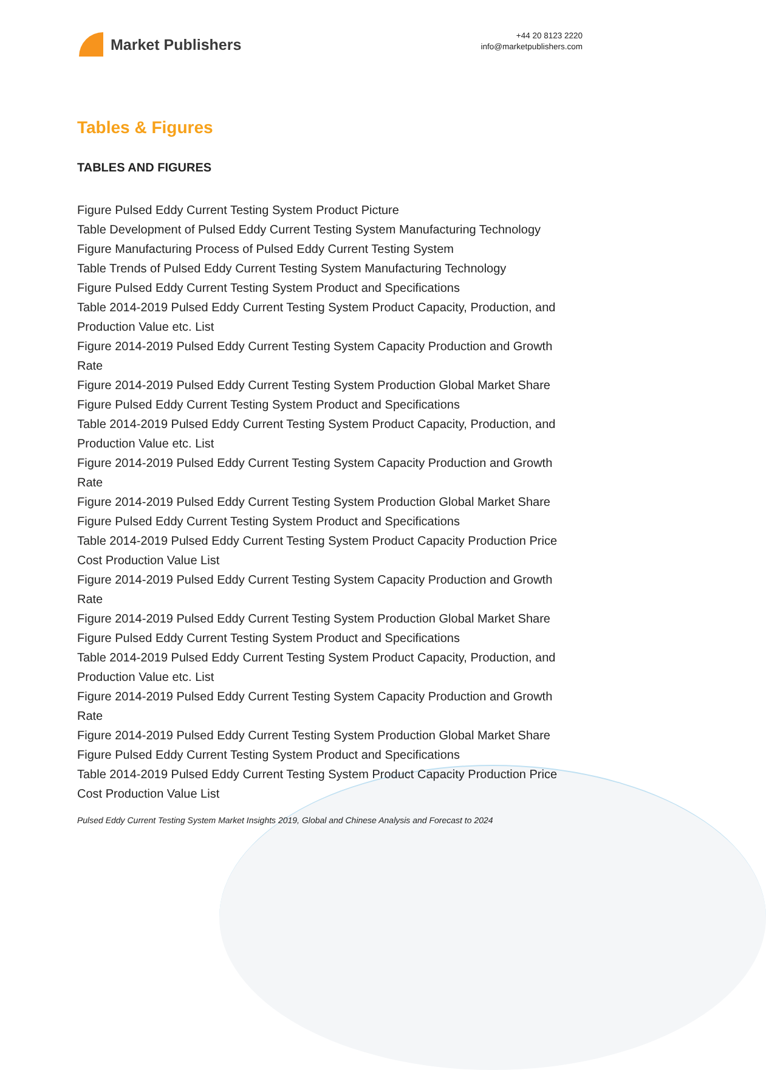Market Publishers
+44 20 8123 2220
info@marketpublishers.com
Tables & Figures
TABLES AND FIGURES
Figure Pulsed Eddy Current Testing System Product Picture
Table Development of Pulsed Eddy Current Testing System Manufacturing Technology
Figure Manufacturing Process of Pulsed Eddy Current Testing System
Table Trends of Pulsed Eddy Current Testing System Manufacturing Technology
Figure Pulsed Eddy Current Testing System Product and Specifications
Table 2014-2019 Pulsed Eddy Current Testing System Product Capacity, Production, and Production Value etc. List
Figure 2014-2019 Pulsed Eddy Current Testing System Capacity Production and Growth Rate
Figure 2014-2019 Pulsed Eddy Current Testing System Production Global Market Share
Figure Pulsed Eddy Current Testing System Product and Specifications
Table 2014-2019 Pulsed Eddy Current Testing System Product Capacity, Production, and Production Value etc. List
Figure 2014-2019 Pulsed Eddy Current Testing System Capacity Production and Growth Rate
Figure 2014-2019 Pulsed Eddy Current Testing System Production Global Market Share
Figure Pulsed Eddy Current Testing System Product and Specifications
Table 2014-2019 Pulsed Eddy Current Testing System Product Capacity Production Price Cost Production Value List
Figure 2014-2019 Pulsed Eddy Current Testing System Capacity Production and Growth Rate
Figure 2014-2019 Pulsed Eddy Current Testing System Production Global Market Share
Figure Pulsed Eddy Current Testing System Product and Specifications
Table 2014-2019 Pulsed Eddy Current Testing System Product Capacity, Production, and Production Value etc. List
Figure 2014-2019 Pulsed Eddy Current Testing System Capacity Production and Growth Rate
Figure 2014-2019 Pulsed Eddy Current Testing System Production Global Market Share
Figure Pulsed Eddy Current Testing System Product and Specifications
Table 2014-2019 Pulsed Eddy Current Testing System Product Capacity Production Price Cost Production Value List
Pulsed Eddy Current Testing System Market Insights 2019, Global and Chinese Analysis and Forecast to 2024